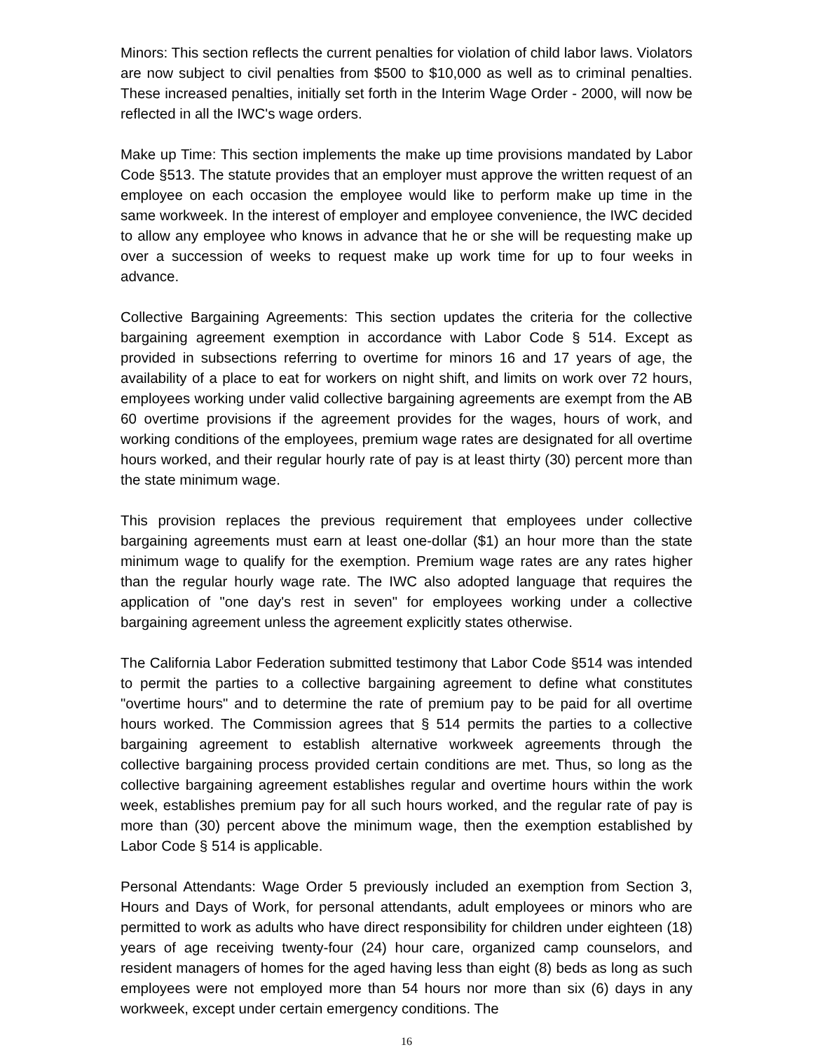Minors: This section reflects the current penalties for violation of child labor laws. Violators are now subject to civil penalties from $500 to $10,000 as well as to criminal penalties. These increased penalties, initially set forth in the Interim Wage Order - 2000, will now be reflected in all the IWC's wage orders.
Make up Time: This section implements the make up time provisions mandated by Labor Code §513. The statute provides that an employer must approve the written request of an employee on each occasion the employee would like to perform make up time in the same workweek. In the interest of employer and employee convenience, the IWC decided to allow any employee who knows in advance that he or she will be requesting make up over a succession of weeks to request make up work time for up to four weeks in advance.
Collective Bargaining Agreements: This section updates the criteria for the collective bargaining agreement exemption in accordance with Labor Code § 514. Except as provided in subsections referring to overtime for minors 16 and 17 years of age, the availability of a place to eat for workers on night shift, and limits on work over 72 hours, employees working under valid collective bargaining agreements are exempt from the AB 60 overtime provisions if the agreement provides for the wages, hours of work, and working conditions of the employees, premium wage rates are designated for all overtime hours worked, and their regular hourly rate of pay is at least thirty (30) percent more than the state minimum wage.
This provision replaces the previous requirement that employees under collective bargaining agreements must earn at least one-dollar ($1) an hour more than the state minimum wage to qualify for the exemption. Premium wage rates are any rates higher than the regular hourly wage rate. The IWC also adopted language that requires the application of "one day's rest in seven" for employees working under a collective bargaining agreement unless the agreement explicitly states otherwise.
The California Labor Federation submitted testimony that Labor Code §514 was intended to permit the parties to a collective bargaining agreement to define what constitutes "overtime hours" and to determine the rate of premium pay to be paid for all overtime hours worked. The Commission agrees that § 514 permits the parties to a collective bargaining agreement to establish alternative workweek agreements through the collective bargaining process provided certain conditions are met. Thus, so long as the collective bargaining agreement establishes regular and overtime hours within the work week, establishes premium pay for all such hours worked, and the regular rate of pay is more than (30) percent above the minimum wage, then the exemption established by Labor Code § 514 is applicable.
Personal Attendants: Wage Order 5 previously included an exemption from Section 3, Hours and Days of Work, for personal attendants, adult employees or minors who are permitted to work as adults who have direct responsibility for children under eighteen (18) years of age receiving twenty-four (24) hour care, organized camp counselors, and resident managers of homes for the aged having less than eight (8) beds as long as such employees were not employed more than 54 hours nor more than six (6) days in any workweek, except under certain emergency conditions. The
16